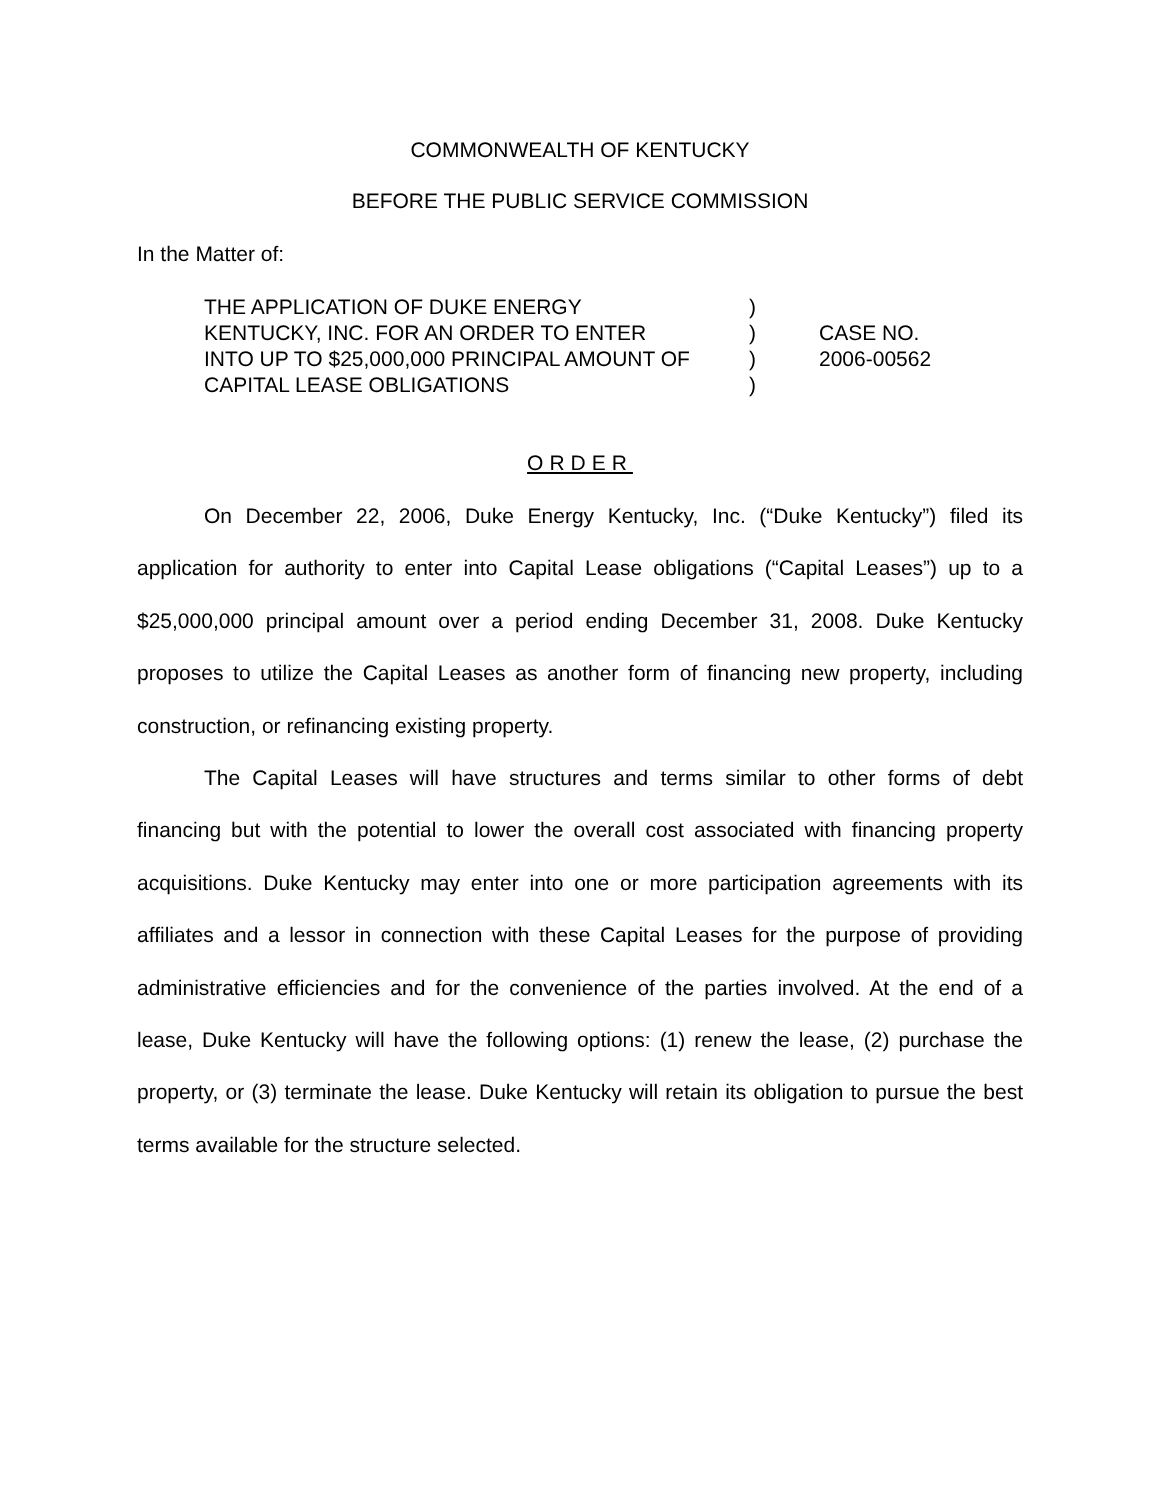COMMONWEALTH OF KENTUCKY
BEFORE THE PUBLIC SERVICE COMMISSION
In the Matter of:
| THE APPLICATION OF DUKE ENERGY | ) | |
| KENTUCKY, INC. FOR AN ORDER TO ENTER | ) | CASE NO. |
| INTO UP TO $25,000,000 PRINCIPAL AMOUNT OF | ) | 2006-00562 |
| CAPITAL LEASE OBLIGATIONS | ) | |
ORDER
On December 22, 2006, Duke Energy Kentucky, Inc. (“Duke Kentucky”) filed its application for authority to enter into Capital Lease obligations (“Capital Leases”) up to a $25,000,000 principal amount over a period ending December 31, 2008. Duke Kentucky proposes to utilize the Capital Leases as another form of financing new property, including construction, or refinancing existing property.
The Capital Leases will have structures and terms similar to other forms of debt financing but with the potential to lower the overall cost associated with financing property acquisitions. Duke Kentucky may enter into one or more participation agreements with its affiliates and a lessor in connection with these Capital Leases for the purpose of providing administrative efficiencies and for the convenience of the parties involved. At the end of a lease, Duke Kentucky will have the following options: (1) renew the lease, (2) purchase the property, or (3) terminate the lease. Duke Kentucky will retain its obligation to pursue the best terms available for the structure selected.